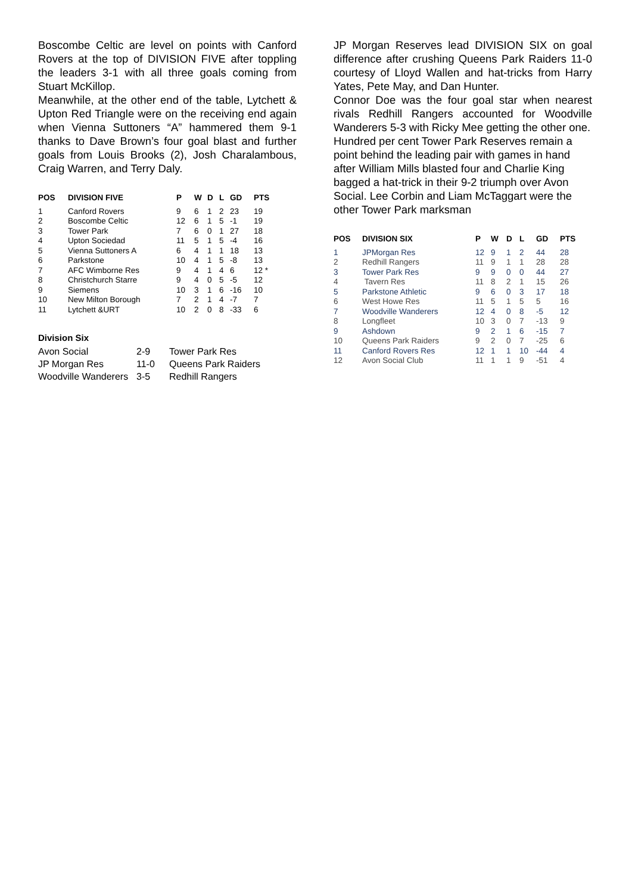Boscombe Celtic are level on points with Canford Rovers at the top of DIVISION FIVE after toppling the leaders 3-1 with all three goals coming from Stuart McKillop.
Meanwhile, at the other end of the table, Lytchett & Upton Red Triangle were on the receiving end again when Vienna Suttoners “A” hammered them 9-1 thanks to Dave Brown’s four goal blast and further goals from Louis Brooks (2), Josh Charalambous, Craig Warren, and Terry Daly.
| POS | DIVISION FIVE | P | W | D | L | GD | PTS |
| --- | --- | --- | --- | --- | --- | --- | --- |
| 1 | Canford Rovers | 9 | 6 | 1 | 2 | 23 | 19 |
| 2 | Boscombe Celtic | 12 | 6 | 1 | 5 | -1 | 19 |
| 3 | Tower Park | 7 | 6 | 0 | 1 | 27 | 18 |
| 4 | Upton Sociedad | 11 | 5 | 1 | 5 | -4 | 16 |
| 5 | Vienna Suttoners A | 6 | 4 | 1 | 1 | 18 | 13 |
| 6 | Parkstone | 10 | 4 | 1 | 5 | -8 | 13 |
| 7 | AFC Wimborne Res | 9 | 4 | 1 | 4 | 6 | 12 * |
| 8 | Christchurch Starre | 9 | 4 | 0 | 5 | -5 | 12 |
| 9 | Siemens | 10 | 3 | 1 | 6 | -16 | 10 |
| 10 | New Milton Borough | 7 | 2 | 1 | 4 | -7 | 7 |
| 11 | Lytchett &URT | 10 | 2 | 0 | 8 | -33 | 6 |
Division Six
| Avon Social | 2-9 | Tower Park Res |
| JP Morgan Res | 11-0 | Queens Park Raiders |
| Woodville Wanderers | 3-5 | Redhill Rangers |
JP Morgan Reserves lead DIVISION SIX on goal difference after crushing Queens Park Raiders 11-0 courtesy of Lloyd Wallen and hat-tricks from Harry Yates, Pete May, and Dan Hunter.
Connor Doe was the four goal star when nearest rivals Redhill Rangers accounted for Woodville Wanderers 5-3 with Ricky Mee getting the other one.
Hundred per cent Tower Park Reserves remain a point behind the leading pair with games in hand after William Mills blasted four and Charlie King bagged a hat-trick in their 9-2 triumph over Avon Social. Lee Corbin and Liam McTaggart were the other Tower Park marksman
| POS | DIVISION SIX | P | W | D | L | GD | PTS |
| --- | --- | --- | --- | --- | --- | --- | --- |
| 1 | JPMorgan Res | 12 | 9 | 1 | 2 | 44 | 28 |
| 2 | Redhill Rangers | 11 | 9 | 1 | 1 | 28 | 28 |
| 3 | Tower Park Res | 9 | 9 | 0 | 0 | 44 | 27 |
| 4 | Tavern Res | 11 | 8 | 2 | 1 | 15 | 26 |
| 5 | Parkstone Athletic | 9 | 6 | 0 | 3 | 17 | 18 |
| 6 | West Howe Res | 11 | 5 | 1 | 5 | 5 | 16 |
| 7 | Woodville Wanderers | 12 | 4 | 0 | 8 | -5 | 12 |
| 8 | Longfleet | 10 | 3 | 0 | 7 | -13 | 9 |
| 9 | Ashdown | 9 | 2 | 1 | 6 | -15 | 7 |
| 10 | Queens Park Raiders | 9 | 2 | 0 | 7 | -25 | 6 |
| 11 | Canford Rovers Res | 12 | 1 | 1 | 10 | -44 | 4 |
| 12 | Avon Social Club | 11 | 1 | 1 | 9 | -51 | 4 |